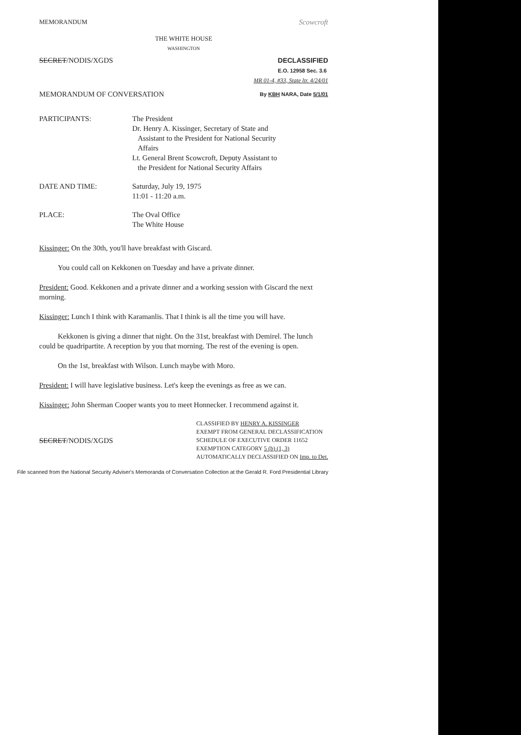MEMORANDUM Scowcroft
THE WHITE HOUSE
WASHINGTON
SECRET/NODIS/XGDS DECLASSIFIED
E.O. 12958 Sec. 3.6
MR 01-4, #33, State ltr. 4/24/01
MEMORANDUM OF CONVERSATION By KBH NARA, Date 5/1/01
PARTICIPANTS: The President
Dr. Henry A. Kissinger, Secretary of State and
Assistant to the President for National Security
Affairs
Lt. General Brent Scowcroft, Deputy Assistant to
the President for National Security Affairs
DATE AND TIME: Saturday, July 19, 1975
11:01 - 11:20 a.m.
PLACE: The Oval Office
The White House
Kissinger: On the 30th, you'll have breakfast with Giscard.
You could call on Kekkonen on Tuesday and have a private dinner.
President: Good. Kekkonen and a private dinner and a working session with Giscard the next morning.
Kissinger: Lunch I think with Karamanlis. That I think is all the time you will have.
Kekkonen is giving a dinner that night. On the 31st, breakfast with Demirel. The lunch could be quadripartite. A reception by you that morning. The rest of the evening is open.
On the 1st, breakfast with Wilson. Lunch maybe with Moro.
President: I will have legislative business. Let's keep the evenings as free as we can.
Kissinger: John Sherman Cooper wants you to meet Honnecker. I recommend against it.
SECRET/NODIS/XGDS
CLASSIFIED BY HENRY A. KISSINGER
EXEMPT FROM GENERAL DECLASSIFICATION
SCHEDULE OF EXECUTIVE ORDER 11652
EXEMPTION CATEGORY 5 (b) (1, 3)
AUTOMATICALLY DECLASSIFIED ON Imp. to Det.
File scanned from the National Security Adviser's Memoranda of Conversation Collection at the Gerald R. Ford Presidential Library